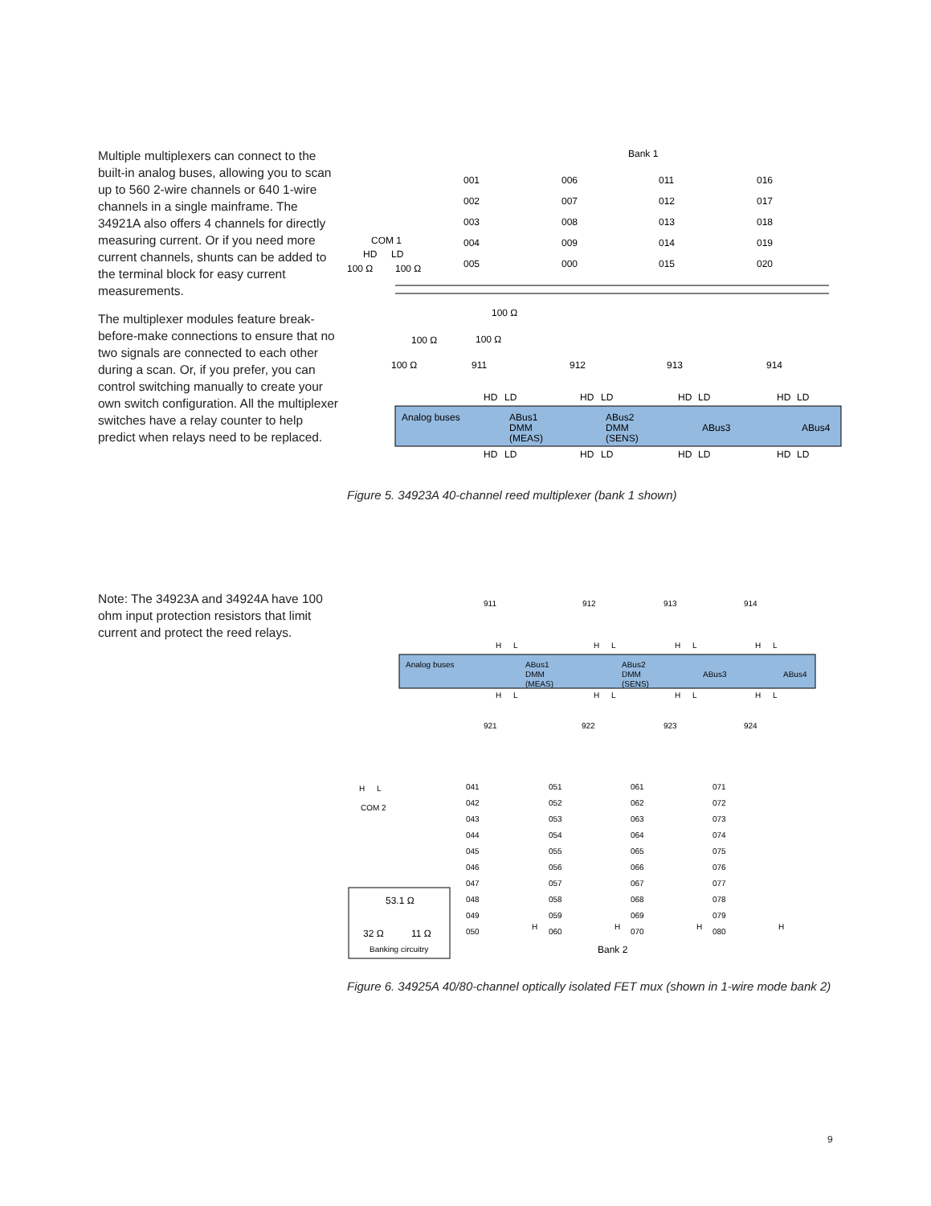Multiple multiplexers can connect to the built-in analog buses, allowing you to scan up to 560 2-wire channels or 640 1-wire channels in a single mainframe. The 34921A also offers 4 channels for directly measuring current. Or if you need more current channels, shunts can be added to the terminal block for easy current measurements.
The multiplexer modules feature break-before-make connections to ensure that no two signals are connected to each other during a scan. Or, if you prefer, you can control switching manually to create your own switch configuration. All the multiplexer switches have a relay counter to help predict when relays need to be replaced.
Bank 1
COM 1
HD
LD
100 Ω
100 Ω
001
002
003
004
005
006
007
008
009
000
011
012
013
014
015
016
017
018
019
020
100 Ω
100 Ω
100 Ω
100 Ω
911
912
913
914
Analog buses
ABus1
DMM
(MEAS)
ABus2
DMM
(SENS)
ABus3
ABus4
HD
LD
HD
LD
HD
LD
HD
LD
HD
LD
HD
LD
HD
LD
HD
LD
Figure 5. 34923A 40-channel reed multiplexer (bank 1 shown)
Note: The 34923A and 34924A have 100 ohm input protection resistors that limit current and protect the reed relays.
911
912
913
914
H
L
H
L
H
L
H
L
Analog buses
ABus1
DMM
(MEAS)
ABus2
DMM
(SENS)
ABus3
ABus4
H
L
H
L
H
L
H
L
921
922
923
924
H
L
COM 2
041
042
043
044
045
046
047
048
049
050
051
052
053
054
055
056
057
058
059
060
061
062
063
064
065
066
067
068
069
070
071
072
073
074
075
076
077
078
079
080
H
H
H
H
53.1 Ω
32 Ω
11 Ω
Banking circuitry
Bank 2
Figure 6. 34925A 40/80-channel optically isolated FET mux (shown in 1-wire mode bank 2)
9